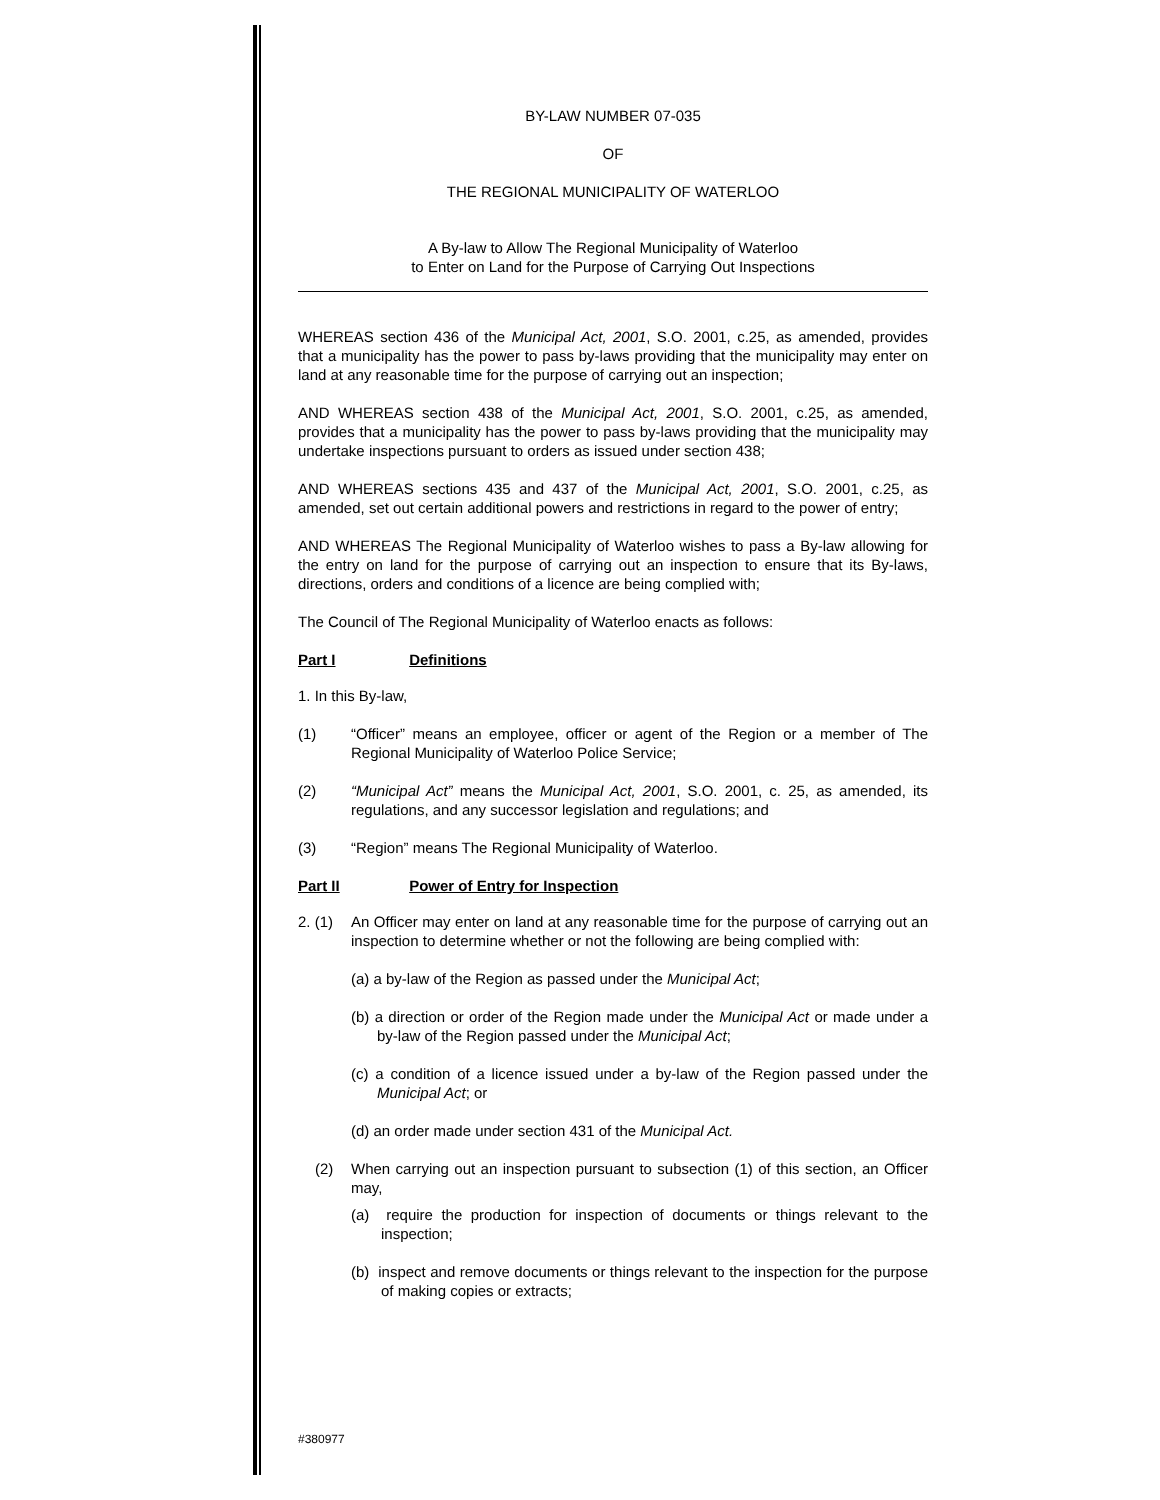BY-LAW NUMBER 07-035
OF
THE REGIONAL MUNICIPALITY OF WATERLOO
A By-law to Allow The Regional Municipality of Waterloo
to Enter on Land for the Purpose of Carrying Out Inspections
WHEREAS section 436 of the Municipal Act, 2001, S.O. 2001, c.25, as amended, provides that a municipality has the power to pass by-laws providing that the municipality may enter on land at any reasonable time for the purpose of carrying out an inspection;
AND WHEREAS section 438 of the Municipal Act, 2001, S.O. 2001, c.25, as amended, provides that a municipality has the power to pass by-laws providing that the municipality may undertake inspections pursuant to orders as issued under section 438;
AND WHEREAS sections 435 and 437 of the Municipal Act, 2001, S.O. 2001, c.25, as amended, set out certain additional powers and restrictions in regard to the power of entry;
AND WHEREAS The Regional Municipality of Waterloo wishes to pass a By-law allowing for the entry on land for the purpose of carrying out an inspection to ensure that its By-laws, directions, orders and conditions of a licence are being complied with;
The Council of The Regional Municipality of Waterloo enacts as follows:
Part I Definitions
1. In this By-law,
(1) “Officer” means an employee, officer or agent of the Region or a member of The Regional Municipality of Waterloo Police Service;
(2) “Municipal Act” means the Municipal Act, 2001, S.O. 2001, c. 25, as amended, its regulations, and any successor legislation and regulations; and
(3) “Region” means The Regional Municipality of Waterloo.
Part II Power of Entry for Inspection
2. (1)
An Officer may enter on land at any reasonable time for the purpose of carrying out an inspection to determine whether or not the following are being complied with:
(a) a by-law of the Region as passed under the Municipal Act;
(b) a direction or order of the Region made under the Municipal Act or made under a by-law of the Region passed under the Municipal Act;
(c) a condition of a licence issued under a by-law of the Region passed under the Municipal Act; or
(d) an order made under section 431 of the Municipal Act.
(2) When carrying out an inspection pursuant to subsection (1) of this section, an Officer may,
(a) require the production for inspection of documents or things relevant to the inspection;
(b) inspect and remove documents or things relevant to the inspection for the purpose of making copies or extracts;
#380977